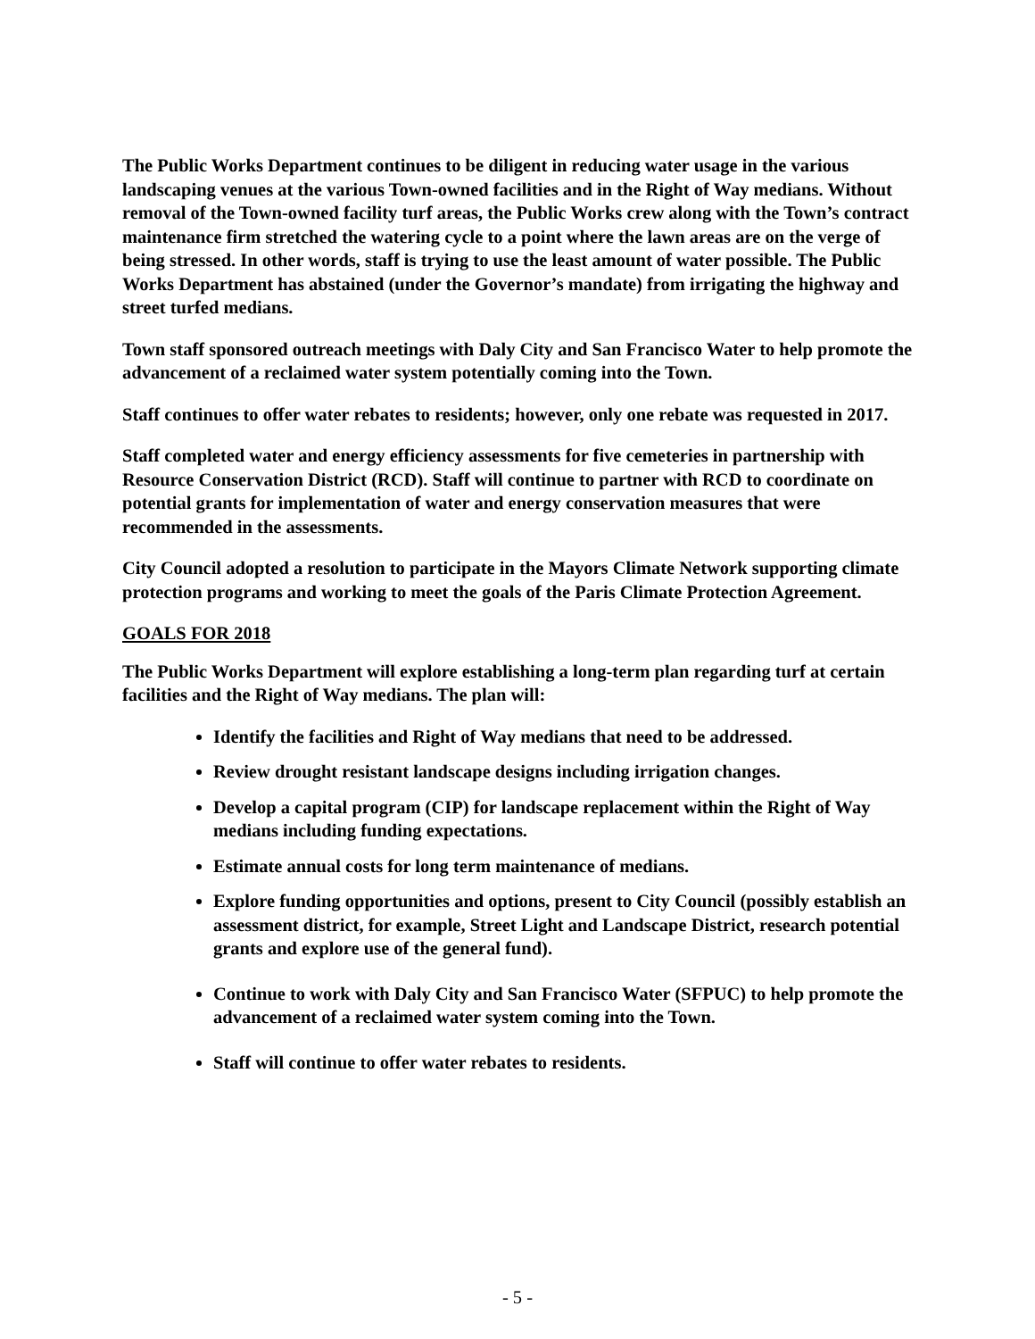The Public Works Department continues to be diligent in reducing water usage in the various landscaping venues at the various Town-owned facilities and in the Right of Way medians. Without removal of the Town-owned facility turf areas, the Public Works crew along with the Town’s contract maintenance firm stretched the watering cycle to a point where the lawn areas are on the verge of being stressed. In other words, staff is trying to use the least amount of water possible. The Public Works Department has abstained (under the Governor’s mandate) from irrigating the highway and street turfed medians.
Town staff sponsored outreach meetings with Daly City and San Francisco Water to help promote the advancement of a reclaimed water system potentially coming into the Town.
Staff continues to offer water rebates to residents; however, only one rebate was requested in 2017.
Staff completed water and energy efficiency assessments for five cemeteries in partnership with Resource Conservation District (RCD). Staff will continue to partner with RCD to coordinate on potential grants for implementation of water and energy conservation measures that were recommended in the assessments.
City Council adopted a resolution to participate in the Mayors Climate Network supporting climate protection programs and working to meet the goals of the Paris Climate Protection Agreement.
GOALS FOR 2018
The Public Works Department will explore establishing a long-term plan regarding turf at certain facilities and the Right of Way medians. The plan will:
Identify the facilities and Right of Way medians that need to be addressed.
Review drought resistant landscape designs including irrigation changes.
Develop a capital program (CIP) for landscape replacement within the Right of Way medians including funding expectations.
Estimate annual costs for long term maintenance of medians.
Explore funding opportunities and options, present to City Council (possibly establish an assessment district, for example, Street Light and Landscape District, research potential grants and explore use of the general fund).
Continue to work with Daly City and San Francisco Water (SFPUC) to help promote the advancement of a reclaimed water system coming into the Town.
Staff will continue to offer water rebates to residents.
- 5 -